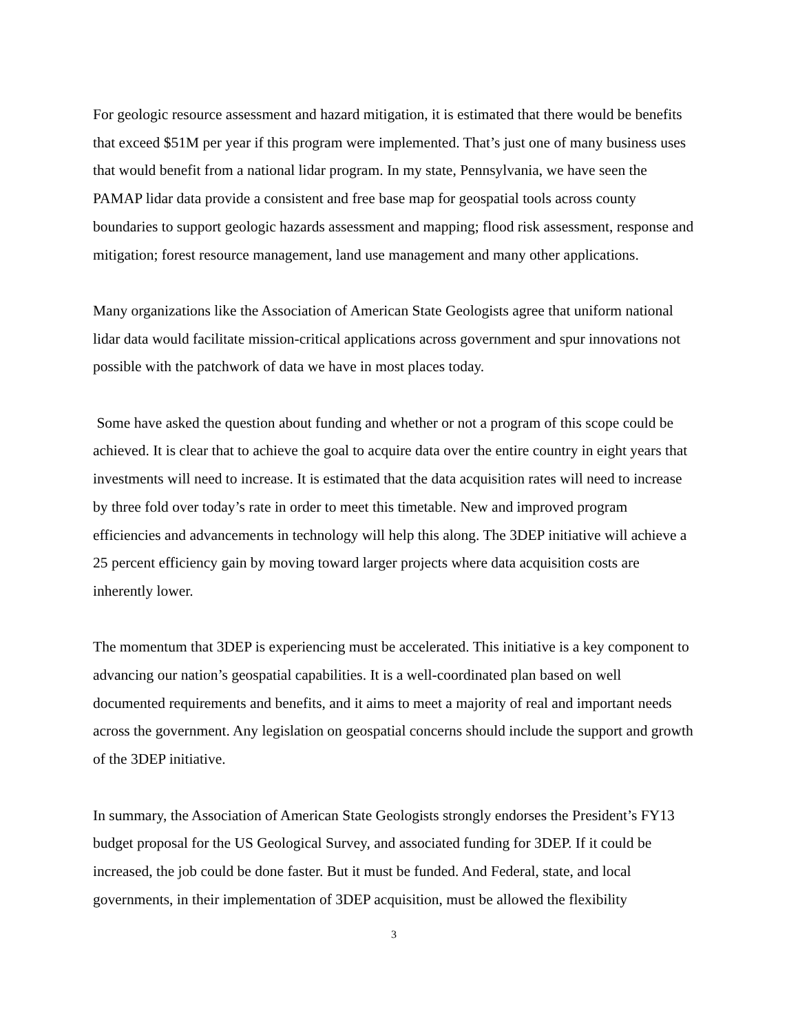For geologic resource assessment and hazard mitigation, it is estimated that there would be benefits that exceed $51M per year if this program were implemented. That’s just one of many business uses that would benefit from a national lidar program. In my state, Pennsylvania, we have seen the PAMAP lidar data provide a consistent and free base map for geospatial tools across county boundaries to support geologic hazards assessment and mapping; flood risk assessment, response and mitigation; forest resource management, land use management and many other applications.
Many organizations like the Association of American State Geologists agree that uniform national lidar data would facilitate mission-critical applications across government and spur innovations not possible with the patchwork of data we have in most places today.
Some have asked the question about funding and whether or not a program of this scope could be achieved. It is clear that to achieve the goal to acquire data over the entire country in eight years that investments will need to increase. It is estimated that the data acquisition rates will need to increase by three fold over today’s rate in order to meet this timetable. New and improved program efficiencies and advancements in technology will help this along. The 3DEP initiative will achieve a 25 percent efficiency gain by moving toward larger projects where data acquisition costs are inherently lower.
The momentum that 3DEP is experiencing must be accelerated. This initiative is a key component to advancing our nation’s geospatial capabilities. It is a well-coordinated plan based on well documented requirements and benefits, and it aims to meet a majority of real and important needs across the government. Any legislation on geospatial concerns should include the support and growth of the 3DEP initiative.
In summary, the Association of American State Geologists strongly endorses the President’s FY13 budget proposal for the US Geological Survey, and associated funding for 3DEP. If it could be increased, the job could be done faster. But it must be funded. And Federal, state, and local governments, in their implementation of 3DEP acquisition, must be allowed the flexibility
3